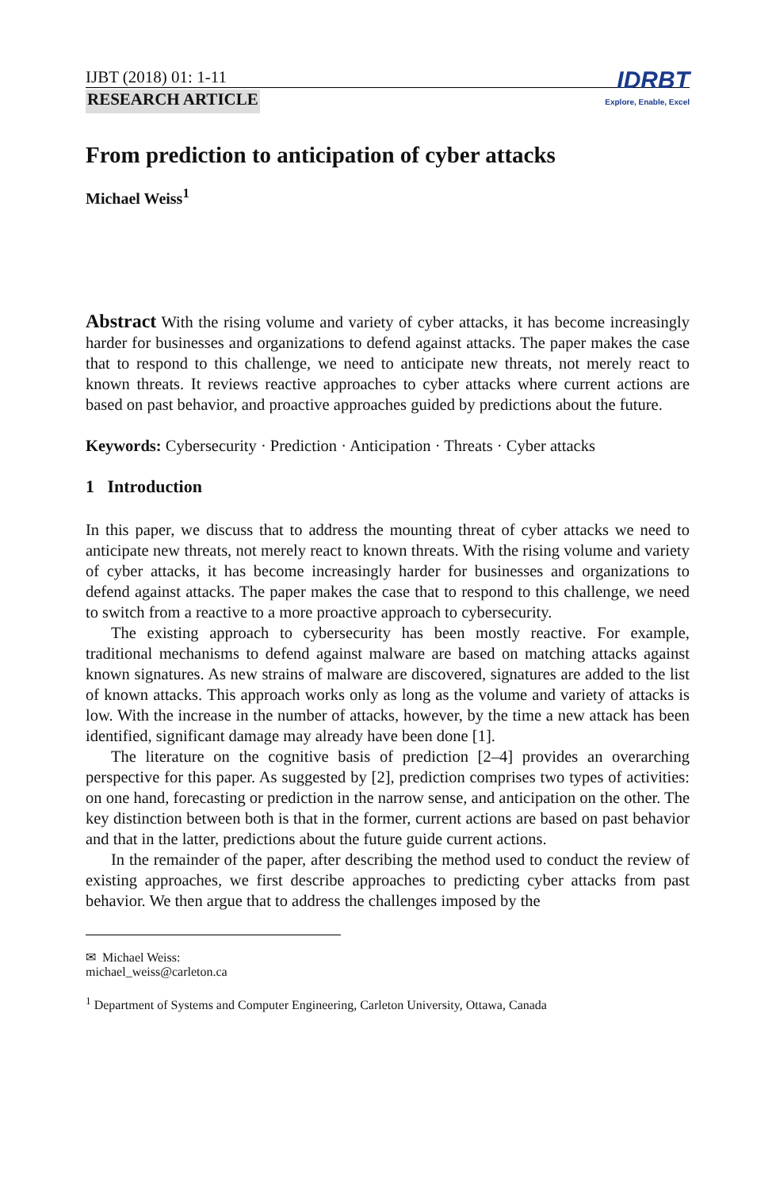IJBT (2018) 01: 1-11
RESEARCH ARTICLE
IDRBT
Explore, Enable, Excel
From prediction to anticipation of cyber attacks
Michael Weiss<sup>1</sup>
Abstract With the rising volume and variety of cyber attacks, it has become increasingly harder for businesses and organizations to defend against attacks. The paper makes the case that to respond to this challenge, we need to anticipate new threats, not merely react to known threats. It reviews reactive approaches to cyber attacks where current actions are based on past behavior, and proactive approaches guided by predictions about the future.
Keywords: Cybersecurity · Prediction · Anticipation · Threats · Cyber attacks
1 Introduction
In this paper, we discuss that to address the mounting threat of cyber attacks we need to anticipate new threats, not merely react to known threats. With the rising volume and variety of cyber attacks, it has become increasingly harder for businesses and organizations to defend against attacks. The paper makes the case that to respond to this challenge, we need to switch from a reactive to a more proactive approach to cybersecurity.
The existing approach to cybersecurity has been mostly reactive. For example, traditional mechanisms to defend against malware are based on matching attacks against known signatures. As new strains of malware are discovered, signatures are added to the list of known attacks. This approach works only as long as the volume and variety of attacks is low. With the increase in the number of attacks, however, by the time a new attack has been identified, significant damage may already have been done [1].
The literature on the cognitive basis of prediction [2–4] provides an overarching perspective for this paper. As suggested by [2], prediction comprises two types of activities: on one hand, forecasting or prediction in the narrow sense, and anticipation on the other. The key distinction between both is that in the former, current actions are based on past behavior and that in the latter, predictions about the future guide current actions.
In the remainder of the paper, after describing the method used to conduct the review of existing approaches, we first describe approaches to predicting cyber attacks from past behavior. We then argue that to address the challenges imposed by the
✉ Michael Weiss:
michael_weiss@carleton.ca
<sup>1</sup> Department of Systems and Computer Engineering, Carleton University, Ottawa, Canada